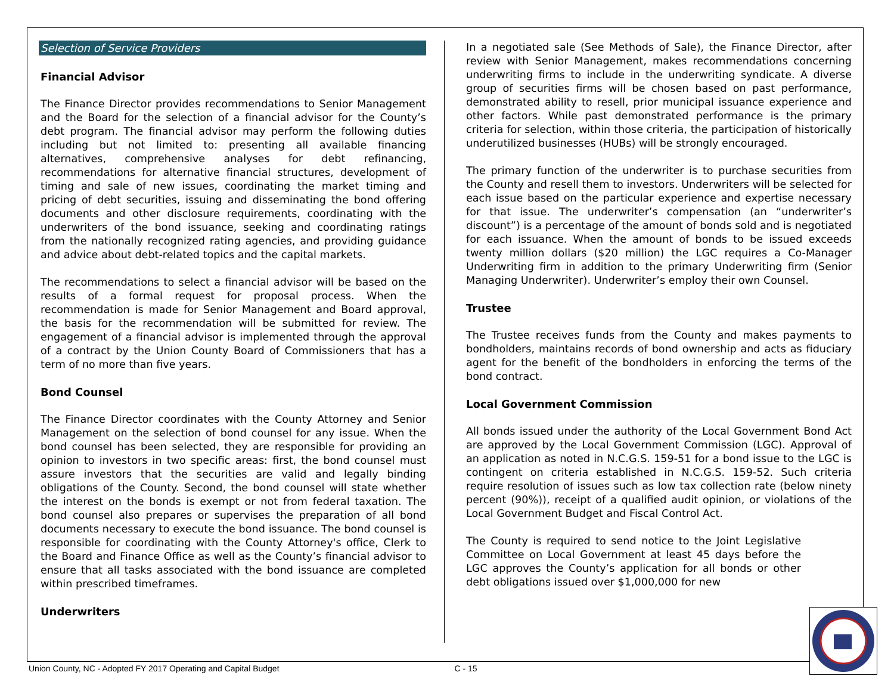Selection of Service Providers
Financial Advisor
The Finance Director provides recommendations to Senior Management and the Board for the selection of a financial advisor for the County’s debt program. The financial advisor may perform the following duties including but not limited to: presenting all available financing alternatives, comprehensive analyses for debt refinancing, recommendations for alternative financial structures, development of timing and sale of new issues, coordinating the market timing and pricing of debt securities, issuing and disseminating the bond offering documents and other disclosure requirements, coordinating with the underwriters of the bond issuance, seeking and coordinating ratings from the nationally recognized rating agencies, and providing guidance and advice about debt-related topics and the capital markets.
The recommendations to select a financial advisor will be based on the results of a formal request for proposal process. When the recommendation is made for Senior Management and Board approval, the basis for the recommendation will be submitted for review. The engagement of a financial advisor is implemented through the approval of a contract by the Union County Board of Commissioners that has a term of no more than five years.
Bond Counsel
The Finance Director coordinates with the County Attorney and Senior Management on the selection of bond counsel for any issue. When the bond counsel has been selected, they are responsible for providing an opinion to investors in two specific areas: first, the bond counsel must assure investors that the securities are valid and legally binding obligations of the County. Second, the bond counsel will state whether the interest on the bonds is exempt or not from federal taxation. The bond counsel also prepares or supervises the preparation of all bond documents necessary to execute the bond issuance. The bond counsel is responsible for coordinating with the County Attorney's office, Clerk to the Board and Finance Office as well as the County’s financial advisor to ensure that all tasks associated with the bond issuance are completed within prescribed timeframes.
Underwriters
In a negotiated sale (See Methods of Sale), the Finance Director, after review with Senior Management, makes recommendations concerning underwriting firms to include in the underwriting syndicate. A diverse group of securities firms will be chosen based on past performance, demonstrated ability to resell, prior municipal issuance experience and other factors. While past demonstrated performance is the primary criteria for selection, within those criteria, the participation of historically underutilized businesses (HUBs) will be strongly encouraged.
The primary function of the underwriter is to purchase securities from the County and resell them to investors. Underwriters will be selected for each issue based on the particular experience and expertise necessary for that issue. The underwriter’s compensation (an “underwriter’s discount”) is a percentage of the amount of bonds sold and is negotiated for each issuance. When the amount of bonds to be issued exceeds twenty million dollars ($20 million) the LGC requires a Co-Manager Underwriting firm in addition to the primary Underwriting firm (Senior Managing Underwriter). Underwriter’s employ their own Counsel.
Trustee
The Trustee receives funds from the County and makes payments to bondholders, maintains records of bond ownership and acts as fiduciary agent for the benefit of the bondholders in enforcing the terms of the bond contract.
Local Government Commission
All bonds issued under the authority of the Local Government Bond Act are approved by the Local Government Commission (LGC). Approval of an application as noted in N.C.G.S. 159-51 for a bond issue to the LGC is contingent on criteria established in N.C.G.S. 159-52. Such criteria require resolution of issues such as low tax collection rate (below ninety percent (90%)), receipt of a qualified audit opinion, or violations of the Local Government Budget and Fiscal Control Act.
The County is required to send notice to the Joint Legislative Committee on Local Government at least 45 days before the LGC approves the County’s application for all bonds or other debt obligations issued over $1,000,000 for new
Union County, NC - Adopted FY 2017 Operating and Capital Budget C - 15